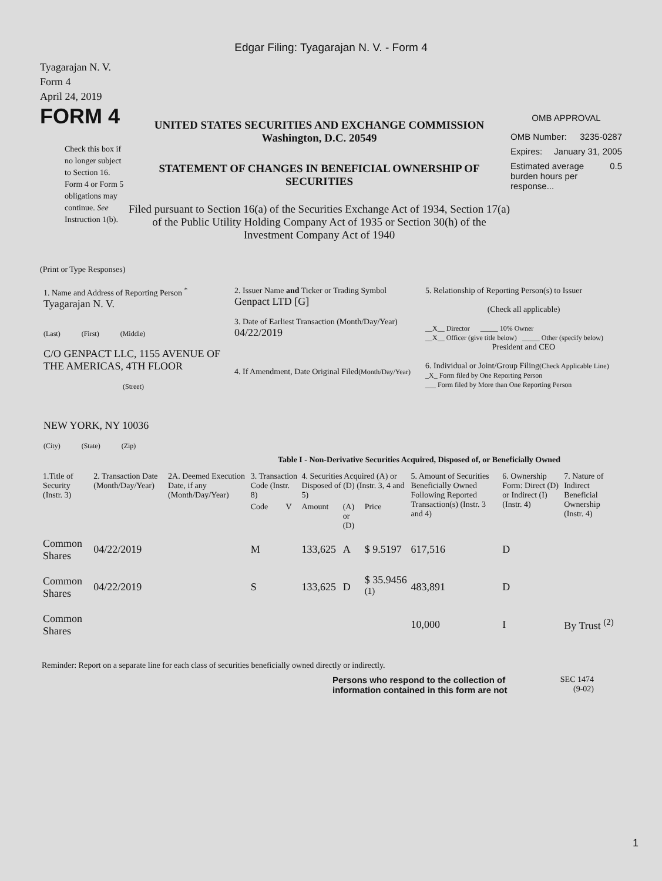Edgar Filing: Tyagarajan N. V. - Form 4
Tyagarajan N. V.
Form 4
April 24, 2019
FORM 4
Check this box if no longer subject to Section 16. Form 4 or Form 5 obligations may continue. See Instruction 1(b).
UNITED STATES SECURITIES AND EXCHANGE COMMISSION
Washington, D.C. 20549
STATEMENT OF CHANGES IN BENEFICIAL OWNERSHIP OF SECURITIES
Filed pursuant to Section 16(a) of the Securities Exchange Act of 1934, Section 17(a) of the Public Utility Holding Company Act of 1935 or Section 30(h) of the Investment Company Act of 1940
OMB APPROVAL
OMB Number: 3235-0287
Expires: January 31, 2005
Estimated average burden hours per response... 0.5
(Print or Type Responses)
1. Name and Address of Reporting Person <sup>*</sup>
Tyagarajan N. V.
(Last) (First) (Middle)
C/O GENPACT LLC, 1155 AVENUE OF THE AMERICAS, 4TH FLOOR
(Street)
NEW YORK, NY 10036
(City) (State) (Zip)
2. Issuer Name and Ticker or Trading Symbol
Genpact LTD [G]
3. Date of Earliest Transaction (Month/Day/Year)
04/22/2019
4. If Amendment, Date Original Filed(Month/Day/Year)
5. Relationship of Reporting Person(s) to Issuer
(Check all applicable)
__X__ Director _____ 10% Owner
__X__ Officer (give title below) _____ Other (specify below)
President and CEO
6. Individual or Joint/Group Filing(Check Applicable Line)
_X_ Form filed by One Reporting Person
___ Form filed by More than One Reporting Person
Table I - Non-Derivative Securities Acquired, Disposed of, or Beneficially Owned
| 1.Title of Security (Instr. 3) | 2. Transaction Date (Month/Day/Year) | 2A. Deemed Execution Date, if any (Month/Day/Year) | 3. Transaction Code (Instr. 8) | | 4. Securities Acquired (A) or Disposed of (D) (Instr. 3, 4 and 5) | | | 5. Amount of Securities Beneficially Owned Following Reported Transaction(s) (Instr. 3 and 4) | 6. Ownership Form: Direct (D) or Indirect (I) (Instr. 4) | 7. Nature of Indirect Beneficial Ownership (Instr. 4) |
| --- | --- | --- | --- | --- | --- | --- | --- | --- | --- | --- |
| | | | Code | V | Amount | (A) or (D) | Price | | | |
| Common Shares | 04/22/2019 | | M | | 133,625 | A | $ 9.5197 | 617,516 | D | |
| Common Shares | 04/22/2019 | | S | | 133,625 | D | $ 35.9456 <sup>(1)</sup> | 483,891 | D | |
| Common Shares | | | | | | | | 10,000 | I | By Trust <sup>(2)</sup> |
Reminder: Report on a separate line for each class of securities beneficially owned directly or indirectly.
Persons who respond to the collection of information contained in this form are not
SEC 1474
(9-02)
1